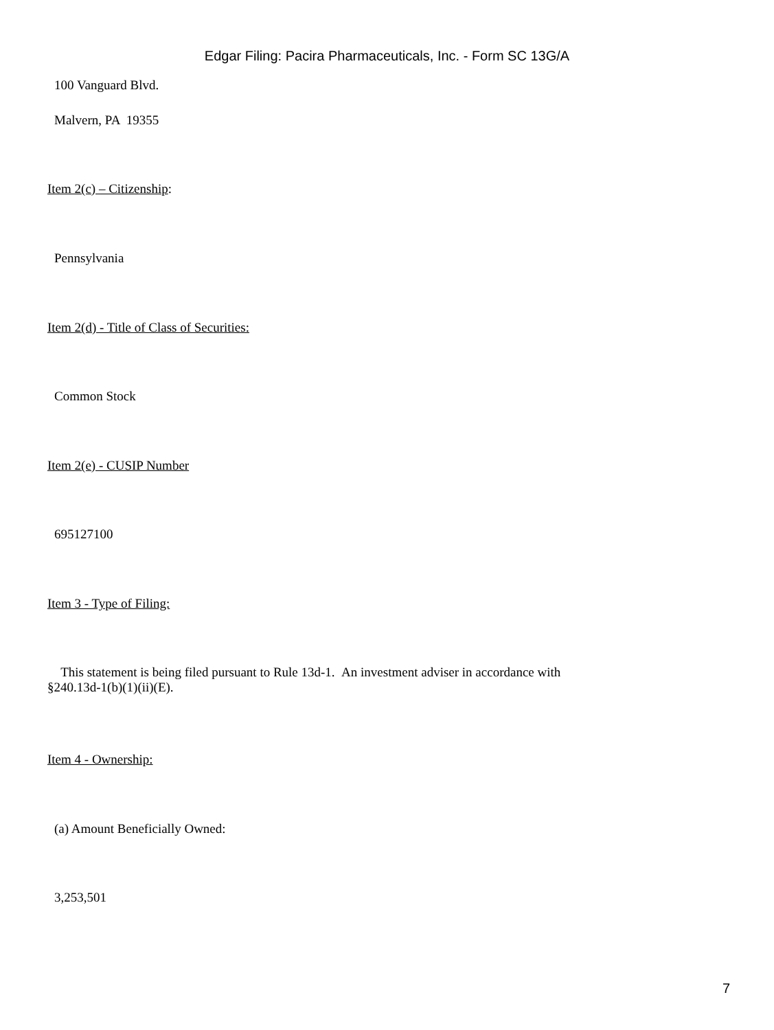Edgar Filing: Pacira Pharmaceuticals, Inc. - Form SC 13G/A
100 Vanguard Blvd.
Malvern, PA 19355
Item 2(c) – Citizenship:
Pennsylvania
Item 2(d) - Title of Class of Securities:
Common Stock
Item 2(e) - CUSIP Number
695127100
Item 3 - Type of Filing:
This statement is being filed pursuant to Rule 13d-1. An investment adviser in accordance with
§240.13d-1(b)(1)(ii)(E).
Item 4 - Ownership:
(a) Amount Beneficially Owned:
3,253,501
7